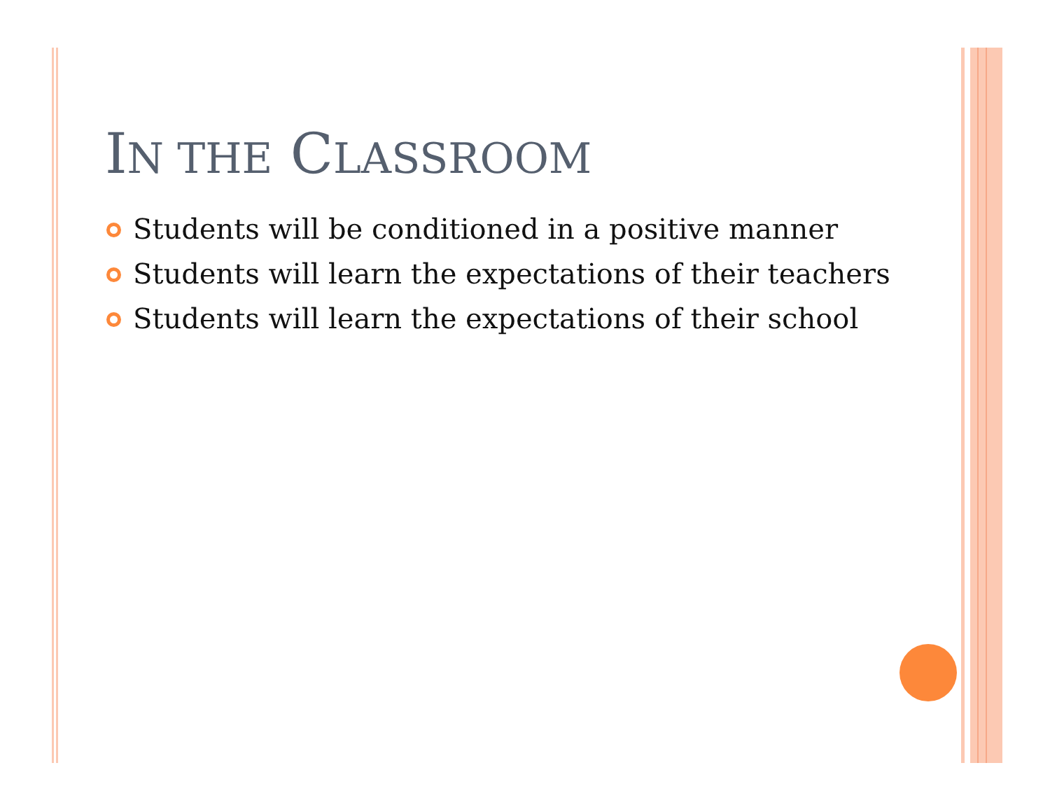IN THE CLASSROOM
Students will be conditioned in a positive manner
Students will learn the expectations of their teachers
Students will learn the expectations of their school